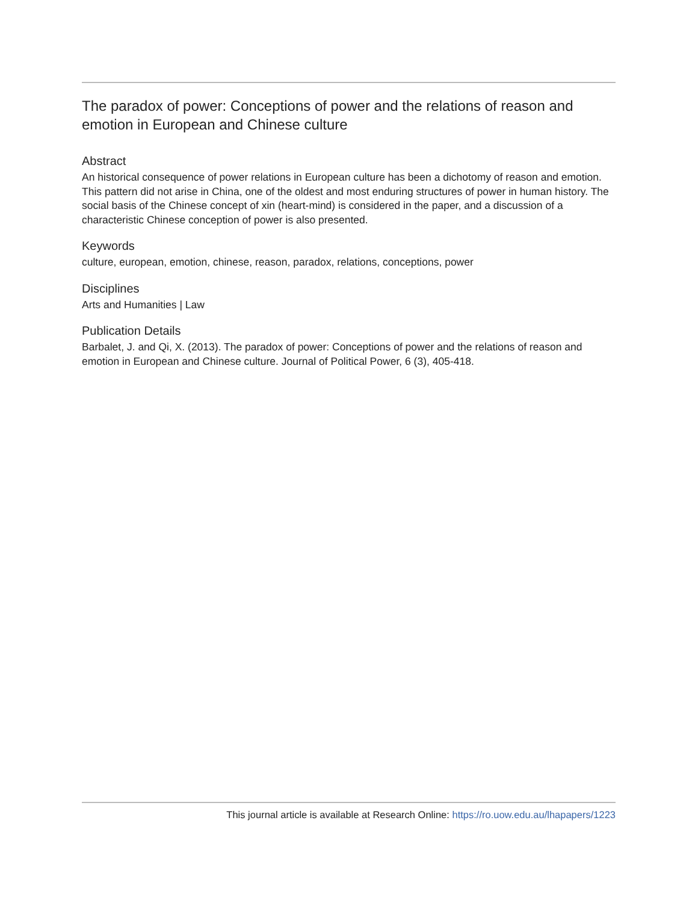The paradox of power: Conceptions of power and the relations of reason and emotion in European and Chinese culture
Abstract
An historical consequence of power relations in European culture has been a dichotomy of reason and emotion. This pattern did not arise in China, one of the oldest and most enduring structures of power in human history. The social basis of the Chinese concept of xin (heart-mind) is considered in the paper, and a discussion of a characteristic Chinese conception of power is also presented.
Keywords
culture, european, emotion, chinese, reason, paradox, relations, conceptions, power
Disciplines
Arts and Humanities | Law
Publication Details
Barbalet, J. and Qi, X. (2013). The paradox of power: Conceptions of power and the relations of reason and emotion in European and Chinese culture. Journal of Political Power, 6 (3), 405-418.
This journal article is available at Research Online: https://ro.uow.edu.au/lhapapers/1223